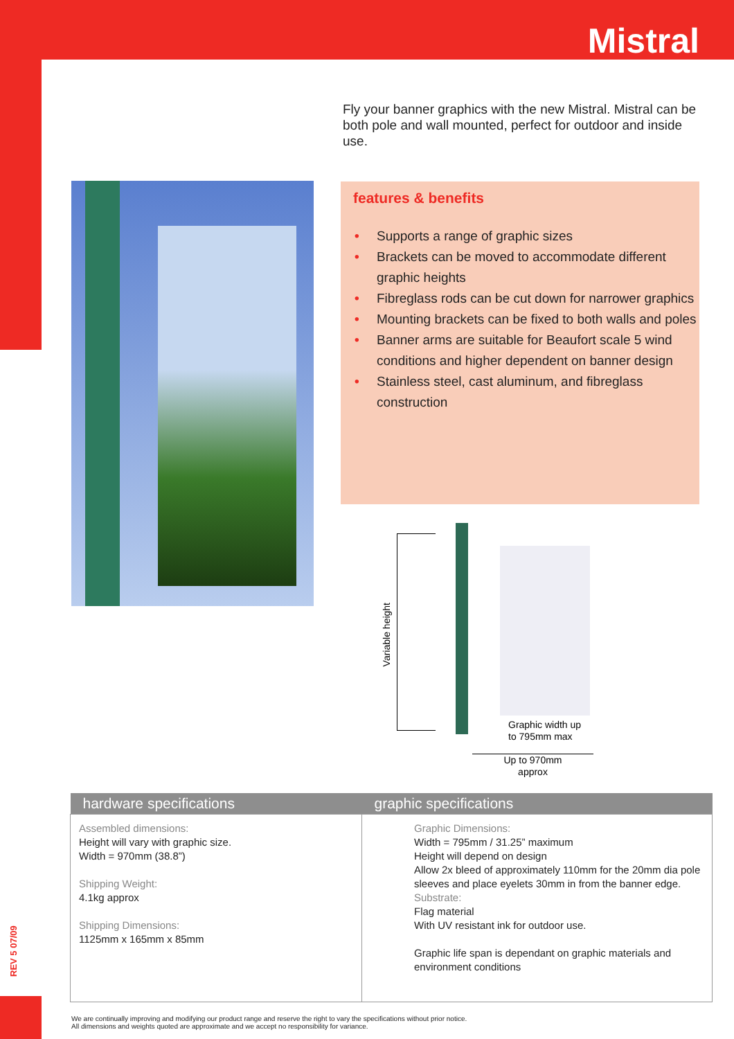Mistral
REV 5 07/09
Fly your banner graphics with the new Mistral. Mistral can be both pole and wall mounted, perfect for outdoor and inside use.
features & benefits
• Supports a range of graphic sizes
• Brackets can be moved to accommodate different graphic heights
• Fibreglass rods can be cut down for narrower graphics
• Mounting brackets can be fixed to both walls and poles
• Banner arms are suitable for Beaufort scale 5 wind conditions and higher dependent on banner design
• Stainless steel, cast aluminum, and fibreglass construction
Variable height
Graphic width up
to 795mm max
Up to 970mm
approx
| hardware specifications | graphic specifications |
| --- | --- |
| Assembled dimensions: Height will vary with graphic size. Width = 970mm (38.8”) Shipping Weight: 4.1kg approx Shipping Dimensions: 1125mm x 165mm x 85mm | Graphic Dimensions: Width = 795mm / 31.25” maximum Height will depend on design Allow 2x bleed of approximately 110mm for the 20mm dia pole sleeves and place eyelets 30mm in from the banner edge. Substrate: Flag material With UV resistant ink for outdoor use. Graphic life span is dependant on graphic materials and environment conditions |
We are continually improving and modifying our product range and reserve the right to vary the specifications without prior notice.
All dimensions and weights quoted are approximate and we accept no responsibility for variance.